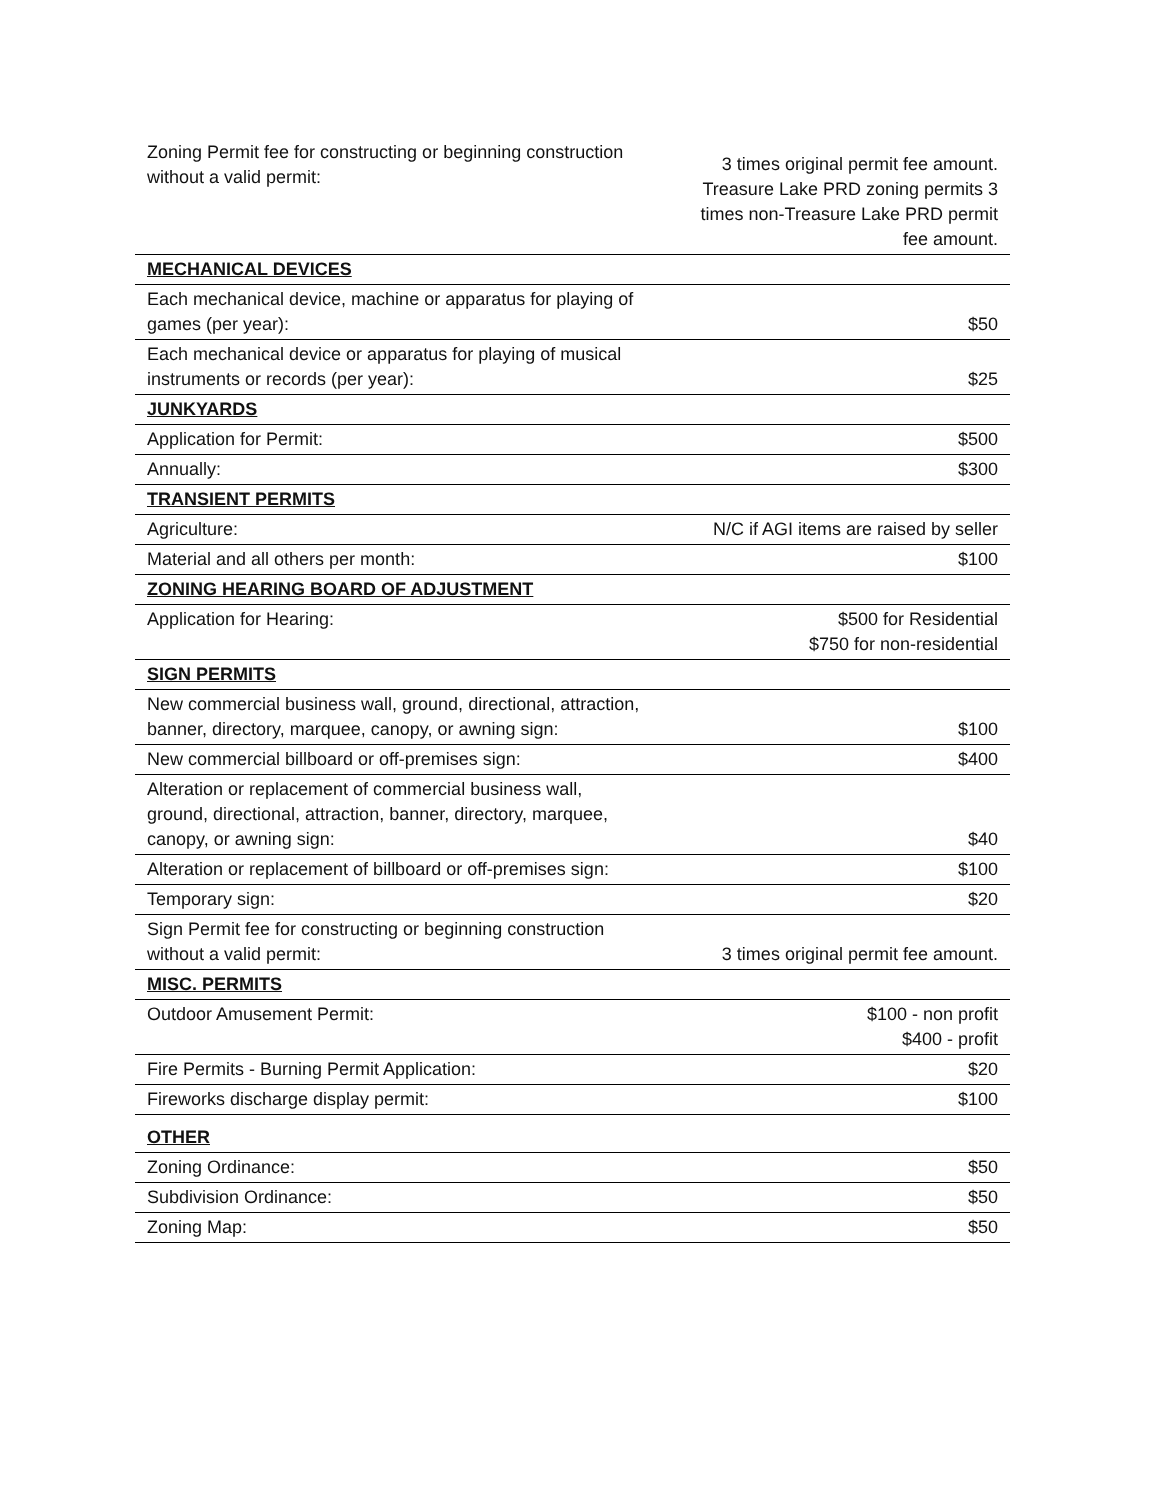| Zoning Permit fee for constructing or beginning construction without a valid permit: | 3 times original permit fee amount. Treasure Lake PRD zoning permits 3 times non-Treasure Lake PRD permit fee amount. |
| MECHANICAL DEVICES | |
| Each mechanical device, machine or apparatus for playing of games (per year): | $50 |
| Each mechanical device or apparatus for playing of musical instruments or records (per year): | $25 |
| JUNKYARDS | |
| Application for Permit: | $500 |
| Annually: | $300 |
| TRANSIENT PERMITS | |
| Agriculture: | N/C if AGI items are raised by seller |
| Material and all others per month: | $100 |
| ZONING HEARING BOARD OF ADJUSTMENT | |
| Application for Hearing: | $500 for Residential $750 for non-residential |
| SIGN PERMITS | |
| New commercial business wall, ground, directional, attraction, banner, directory, marquee, canopy, or awning sign: | $100 |
| New commercial billboard or off-premises sign: | $400 |
| Alteration or replacement of commercial business wall, ground, directional, attraction, banner, directory, marquee, canopy, or awning sign: | $40 |
| Alteration or replacement of billboard or off-premises sign: | $100 |
| Temporary sign: | $20 |
| Sign Permit fee for constructing or beginning construction without a valid permit: | 3 times original permit fee amount. |
| MISC. PERMITS | |
| Outdoor Amusement Permit: | $100 - non profit $400 - profit |
| Fire Permits - Burning Permit Application: | $20 |
| Fireworks discharge display permit: | $100 |
| OTHER | |
| Zoning Ordinance: | $50 |
| Subdivision Ordinance: | $50 |
| Zoning Map: | $50 |